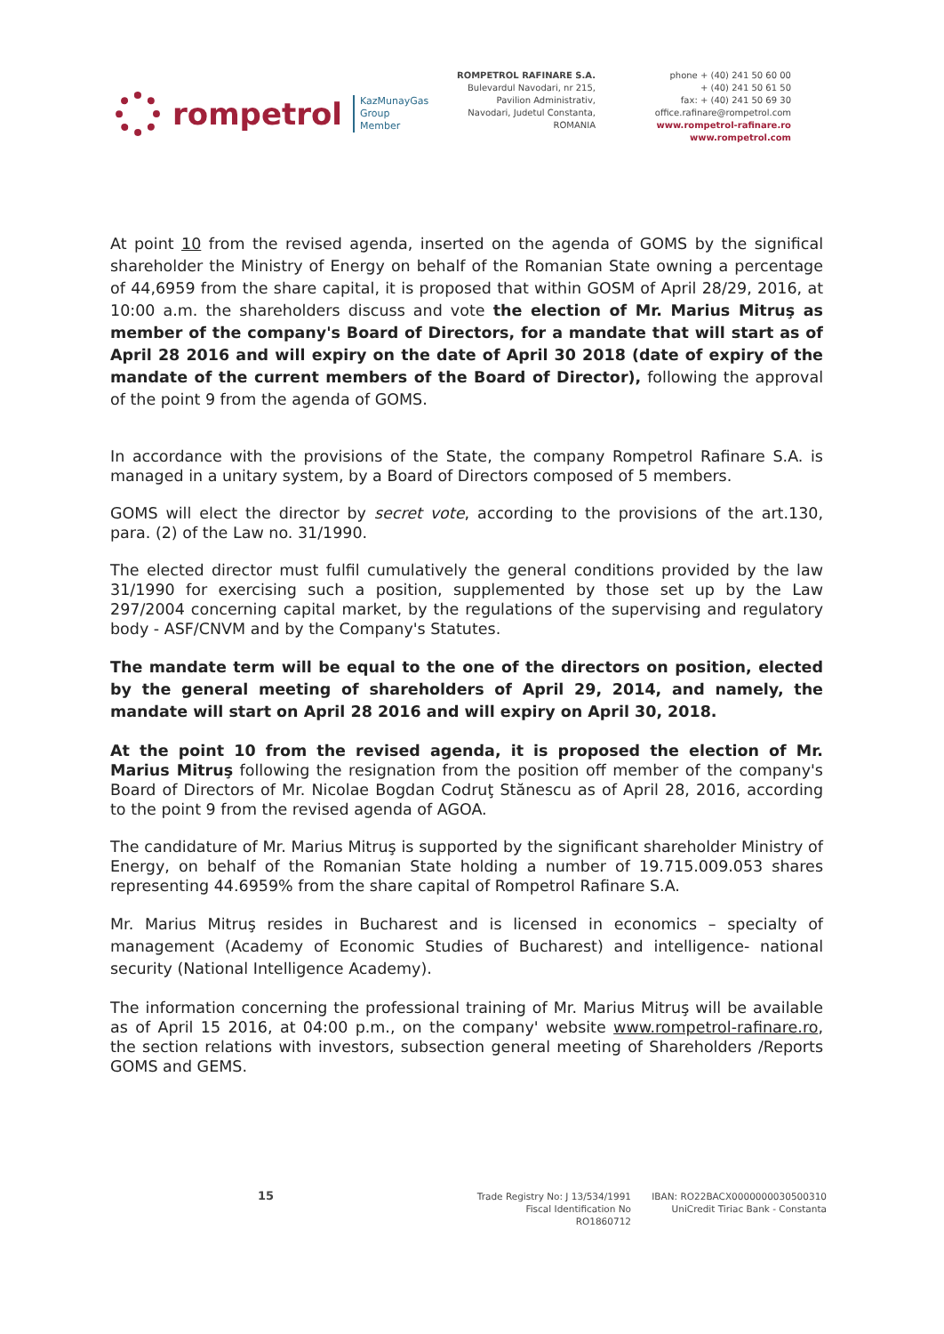rompetrol
KazMunayGas
Group
Member
ROMPETROL RAFINARE S.A.
Bulevardul Navodari, nr 215,
Pavilion Administrativ,
Navodari, Judetul Constanta,
ROMANIA
phone + (40) 241 50 60 00
+ (40) 241 50 61 50
fax: + (40) 241 50 69 30
office.rafinare@rompetrol.com
www.rompetrol-rafinare.ro
www.rompetrol.com
At point 10 from the revised agenda, inserted on the agenda of GOMS by the significal shareholder the Ministry of Energy on behalf of the Romanian State owning a percentage of 44,6959 from the share capital, it is proposed that within GOSM of April 28/29, 2016, at 10:00 a.m. the shareholders discuss and vote the election of Mr. Marius Mitruş as member of the company's Board of Directors, for a mandate that will start as of April 28 2016 and will expiry on the date of April 30 2018 (date of expiry of the mandate of the current members of the Board of Director), following the approval of the point 9 from the agenda of GOMS.
In accordance with the provisions of the State, the company Rompetrol Rafinare S.A. is managed in a unitary system, by a Board of Directors composed of 5 members.
GOMS will elect the director by secret vote, according to the provisions of the art.130, para. (2) of the Law no. 31/1990.
The elected director must fulfil cumulatively the general conditions provided by the law 31/1990 for exercising such a position, supplemented by those set up by the Law 297/2004 concerning capital market, by the regulations of the supervising and regulatory body - ASF/CNVM and by the Company's Statutes.
The mandate term will be equal to the one of the directors on position, elected by the general meeting of shareholders of April 29, 2014, and namely, the mandate will start on April 28 2016 and will expiry on April 30, 2018.
At the point 10 from the revised agenda, it is proposed the election of Mr. Marius Mitruş following the resignation from the position off member of the company's Board of Directors of Mr. Nicolae Bogdan Codruţ Stănescu as of April 28, 2016, according to the point 9 from the revised agenda of AGOA.
The candidature of Mr. Marius Mitruş is supported by the significant shareholder Ministry of Energy, on behalf of the Romanian State holding a number of 19.715.009.053 shares representing 44.6959% from the share capital of Rompetrol Rafinare S.A.
Mr. Marius Mitruş resides in Bucharest and is licensed in economics – specialty of management (Academy of Economic Studies of Bucharest) and intelligence- national security (National Intelligence Academy).
The information concerning the professional training of Mr. Marius Mitruş will be available as of April 15 2016, at 04:00 p.m., on the company' website www.rompetrol-rafinare.ro, the section relations with investors, subsection general meeting of Shareholders /Reports GOMS and GEMS.
15
Trade Registry No: J 13/534/1991
Fiscal Identification No RO1860712
IBAN: RO22BACX0000000030500310
UniCredit Tiriac Bank - Constanta